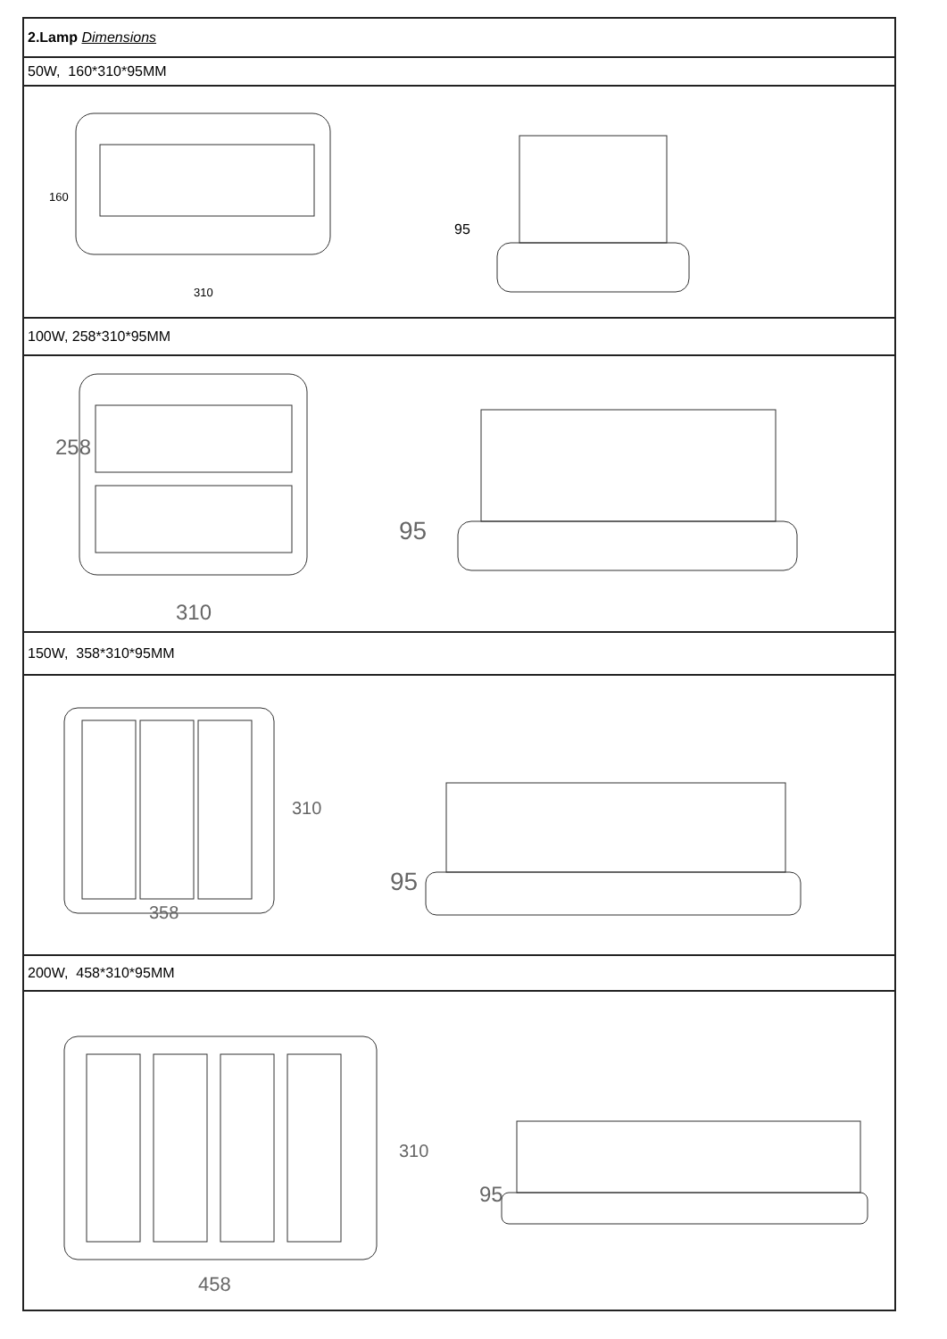| 2.Lamp Dimensions |
| 50W, 160*310*95MM |
| 160 310 95 |
| 100W, 258*310*95MM |
| 258 310 95 |
| 150W, 358*310*95MM |
| 310 358 95 |
| 200W, 458*310*95MM |
| 310 458 95 |